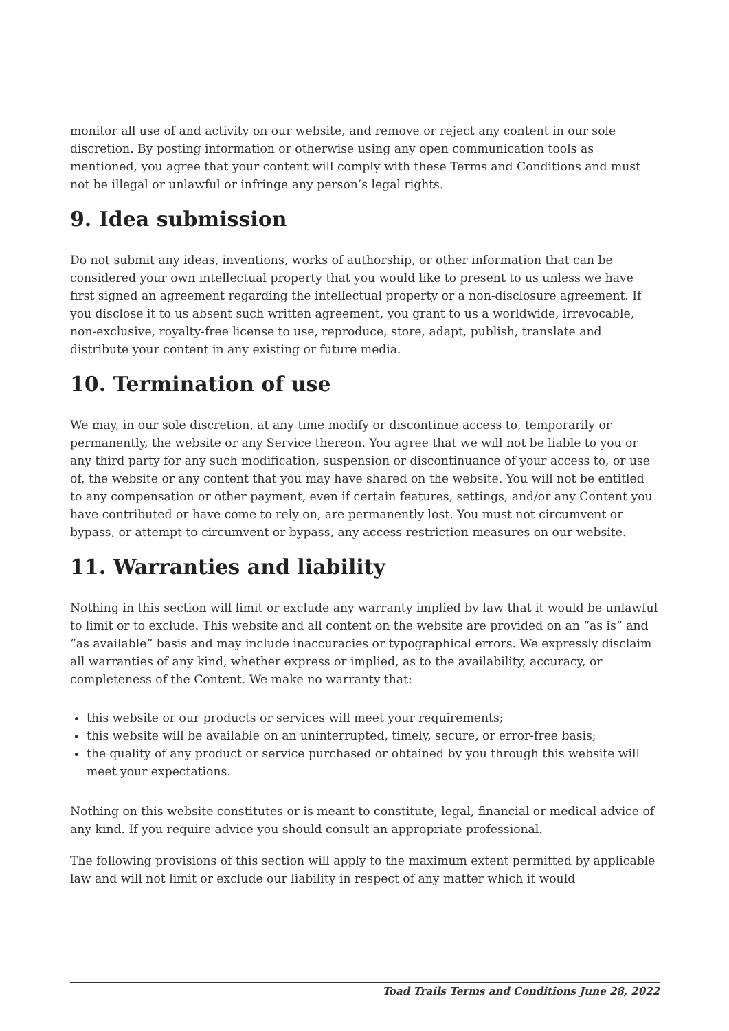monitor all use of and activity on our website, and remove or reject any content in our sole discretion. By posting information or otherwise using any open communication tools as mentioned, you agree that your content will comply with these Terms and Conditions and must not be illegal or unlawful or infringe any person’s legal rights.
9. Idea submission
Do not submit any ideas, inventions, works of authorship, or other information that can be considered your own intellectual property that you would like to present to us unless we have first signed an agreement regarding the intellectual property or a non-disclosure agreement. If you disclose it to us absent such written agreement, you grant to us a worldwide, irrevocable, non-exclusive, royalty-free license to use, reproduce, store, adapt, publish, translate and distribute your content in any existing or future media.
10. Termination of use
We may, in our sole discretion, at any time modify or discontinue access to, temporarily or permanently, the website or any Service thereon. You agree that we will not be liable to you or any third party for any such modification, suspension or discontinuance of your access to, or use of, the website or any content that you may have shared on the website. You will not be entitled to any compensation or other payment, even if certain features, settings, and/or any Content you have contributed or have come to rely on, are permanently lost. You must not circumvent or bypass, or attempt to circumvent or bypass, any access restriction measures on our website.
11. Warranties and liability
Nothing in this section will limit or exclude any warranty implied by law that it would be unlawful to limit or to exclude. This website and all content on the website are provided on an “as is” and “as available” basis and may include inaccuracies or typographical errors. We expressly disclaim all warranties of any kind, whether express or implied, as to the availability, accuracy, or completeness of the Content. We make no warranty that:
this website or our products or services will meet your requirements;
this website will be available on an uninterrupted, timely, secure, or error-free basis;
the quality of any product or service purchased or obtained by you through this website will meet your expectations.
Nothing on this website constitutes or is meant to constitute, legal, financial or medical advice of any kind. If you require advice you should consult an appropriate professional.
The following provisions of this section will apply to the maximum extent permitted by applicable law and will not limit or exclude our liability in respect of any matter which it would
Toad Trails Terms and Conditions June 28, 2022